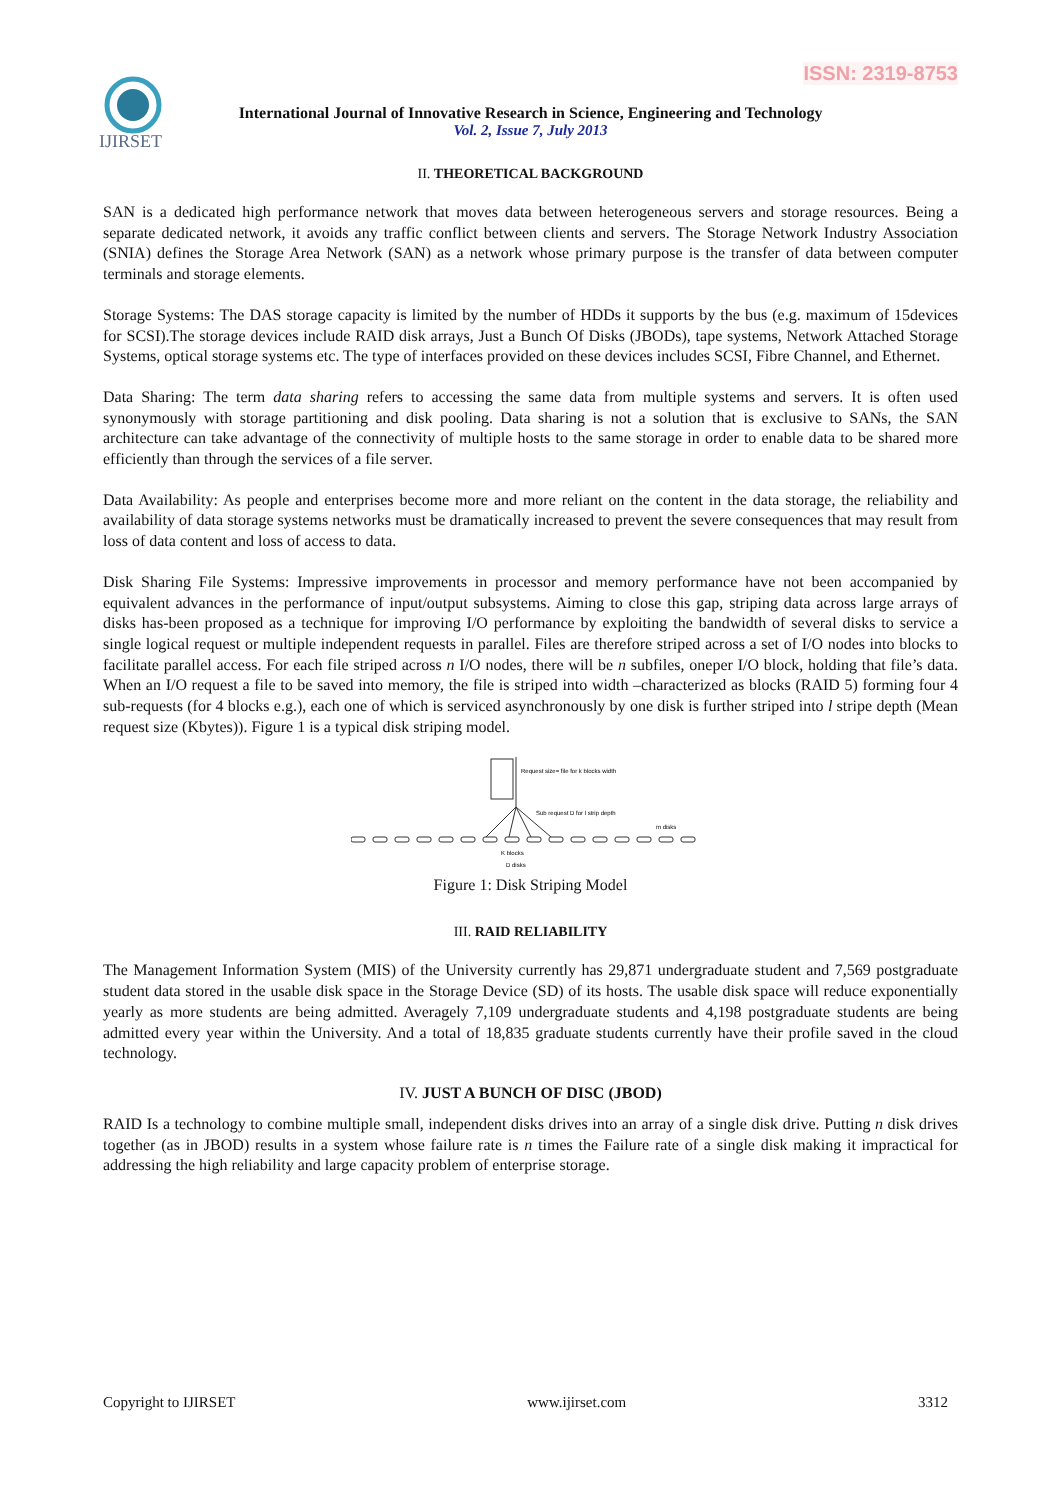ISSN: 2319-8753
IJIRSET
International Journal of Innovative Research in Science, Engineering and Technology
Vol. 2, Issue 7, July 2013
II. THEORETICAL BACKGROUND
SAN is a dedicated high performance network that moves data between heterogeneous servers and storage resources. Being a separate dedicated network, it avoids any traffic conflict between clients and servers. The Storage Network Industry Association (SNIA) defines the Storage Area Network (SAN) as a network whose primary purpose is the transfer of data between computer terminals and storage elements.
Storage Systems: The DAS storage capacity is limited by the number of HDDs it supports by the bus (e.g. maximum of 15devices for SCSI).The storage devices include RAID disk arrays, Just a Bunch Of Disks (JBODs), tape systems, Network Attached Storage Systems, optical storage systems etc. The type of interfaces provided on these devices includes SCSI, Fibre Channel, and Ethernet.
Data Sharing: The term data sharing refers to accessing the same data from multiple systems and servers. It is often used synonymously with storage partitioning and disk pooling. Data sharing is not a solution that is exclusive to SANs, the SAN architecture can take advantage of the connectivity of multiple hosts to the same storage in order to enable data to be shared more efficiently than through the services of a file server.
Data Availability: As people and enterprises become more and more reliant on the content in the data storage, the reliability and availability of data storage systems networks must be dramatically increased to prevent the severe consequences that may result from loss of data content and loss of access to data.
Disk Sharing File Systems: Impressive improvements in processor and memory performance have not been accompanied by equivalent advances in the performance of input/output subsystems. Aiming to close this gap, striping data across large arrays of disks has-been proposed as a technique for improving I/O performance by exploiting the bandwidth of several disks to service a single logical request or multiple independent requests in parallel. Files are therefore striped across a set of I/O nodes into blocks to facilitate parallel access. For each file striped across n I/O nodes, there will be n subfiles, oneper I/O block, holding that file’s data. When an I/O request a file to be saved into memory, the file is striped into width –characterized as blocks (RAID 5) forming four 4 sub-requests (for 4 blocks e.g.), each one of which is serviced asynchronously by one disk is further striped into l stripe depth (Mean request size (Kbytes)). Figure 1 is a typical disk striping model.
Request size= file for k blocks width
Sub request D for l strip depth
K blocks
D disks
m disks
Figure 1: Disk Striping Model
III. RAID RELIABILITY
The Management Information System (MIS) of the University currently has 29,871 undergraduate student and 7,569 postgraduate student data stored in the usable disk space in the Storage Device (SD) of its hosts. The usable disk space will reduce exponentially yearly as more students are being admitted. Averagely 7,109 undergraduate students and 4,198 postgraduate students are being admitted every year within the University. And a total of 18,835 graduate students currently have their profile saved in the cloud technology.
IV. JUST A BUNCH OF DISC (JBOD)
RAID Is a technology to combine multiple small, independent disks drives into an array of a single disk drive. Putting n disk drives together (as in JBOD) results in a system whose failure rate is n times the Failure rate of a single disk making it impractical for addressing the high reliability and large capacity problem of enterprise storage.
Copyright to IJIRSET www.ijirset.com 3312